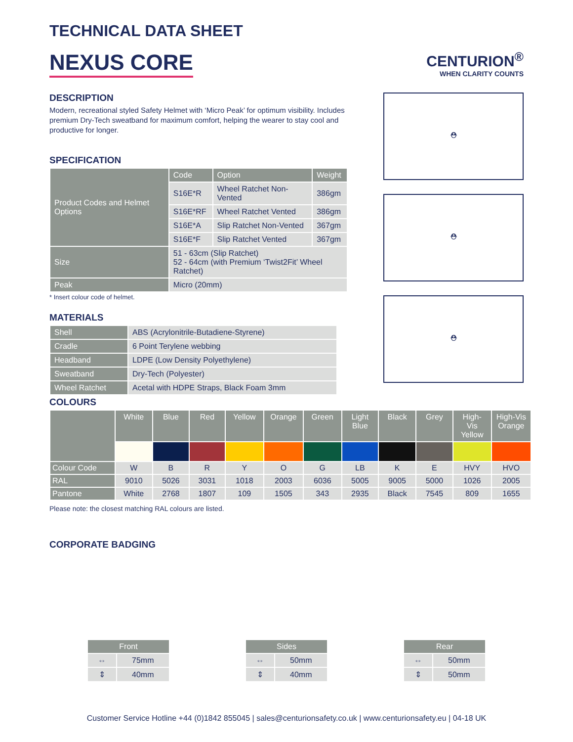TECHNICAL DATA SHEET
NEXUS CORE
CENTURION<sup>®</sup>
WHEN CLARITY COUNTS
DESCRIPTION
Modern, recreational styled Safety Helmet with ‘Micro Peak’ for optimum visibility. Includes premium Dry-Tech sweatband for maximum comfort, helping the wearer to stay cool and productive for longer.
SPECIFICATION
| Product Codes and Helmet Options | Code | Option | Weight |
| | S16E*R | Wheel Ratchet Non-Vented | 386gm |
| | S16E*RF | Wheel Ratchet Vented | 386gm |
| | S16E*A | Slip Ratchet Non-Vented | 367gm |
| | S16E*F | Slip Ratchet Vented | 367gm |
| Size | 51 - 63cm (Slip Ratchet) 52 - 64cm (with Premium ‘Twist2Fit’ Wheel Ratchet) | | |
| Peak | Micro (20mm) | | |
* Insert colour code of helmet.
MATERIALS
| Shell | ABS (Acrylonitrile-Butadiene-Styrene) |
| Cradle | 6 Point Terylene webbing |
| Headband | LDPE (Low Density Polyethylene) |
| Sweatband | Dry-Tech (Polyester) |
| Wheel Ratchet | Acetal with HDPE Straps, Black Foam 3mm |
⛑
⛑
⛑
COLOURS
| | White | Blue | Red | Yellow | Orange | Green | Light Blue | Black | Grey | High-Vis Yellow | High-Vis Orange |
| --- | --- | --- | --- | --- | --- | --- | --- | --- | --- | --- | --- |
| Colour Code | W | B | R | Y | O | G | LB | K | E | HVY | HVO |
| RAL | 9010 | 5026 | 3031 | 1018 | 2003 | 6036 | 5005 | 9005 | 5000 | 1026 | 2005 |
| Pantone | White | 2768 | 1807 | 109 | 1505 | 343 | 2935 | Black | 7545 | 809 | 1655 |
Please note: the closest matching RAL colours are listed.
CORPORATE BADGING
| Front | |
| --- | --- |
| ⇔ | 75mm |
| ⇕ | 40mm |
| Sides | |
| --- | --- |
| ⇔ | 50mm |
| ⇕ | 40mm |
| Rear | |
| --- | --- |
| ⇔ | 50mm |
| ⇕ | 50mm |
Customer Service Hotline +44 (0)1842 855045 | sales@centurionsafety.co.uk | www.centurionsafety.eu | 04-18 UK